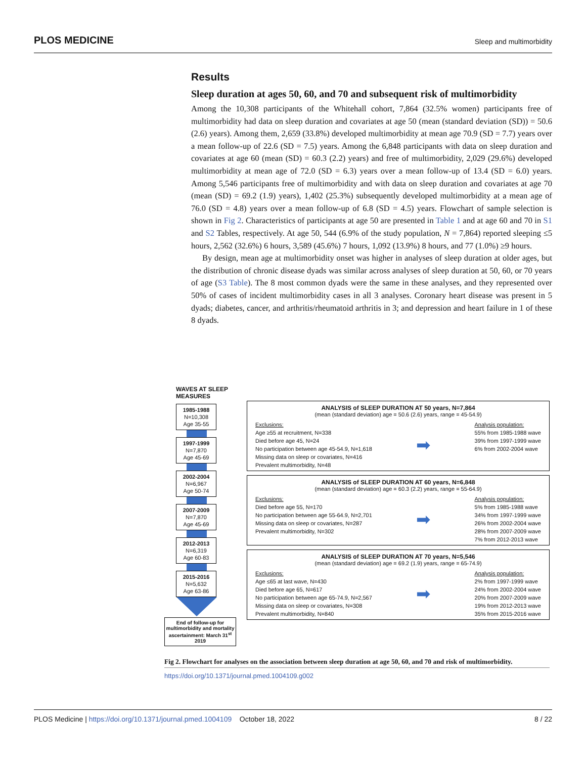PLOS MEDICINE Sleep and multimorbidity
Results
Sleep duration at ages 50, 60, and 70 and subsequent risk of multimorbidity
Among the 10,308 participants of the Whitehall cohort, 7,864 (32.5% women) participants free of multimorbidity had data on sleep duration and covariates at age 50 (mean (standard deviation (SD)) = 50.6 (2.6) years). Among them, 2,659 (33.8%) developed multimorbidity at mean age 70.9 (SD = 7.7) years over a mean follow-up of 22.6 (SD = 7.5) years. Among the 6,848 participants with data on sleep duration and covariates at age 60 (mean (SD) = 60.3 (2.2) years) and free of multimorbidity, 2,029 (29.6%) developed multimorbidity at mean age of 72.0 (SD = 6.3) years over a mean follow-up of 13.4 (SD = 6.0) years. Among 5,546 participants free of multimorbidity and with data on sleep duration and covariates at age 70 (mean (SD) = 69.2 (1.9) years), 1,402 (25.3%) subsequently developed multimorbidity at a mean age of 76.0 (SD = 4.8) years over a mean follow-up of 6.8 (SD = 4.5) years. Flowchart of sample selection is shown in Fig 2. Characteristics of participants at age 50 are presented in Table 1 and at age 60 and 70 in S1 and S2 Tables, respectively. At age 50, 544 (6.9% of the study population, N = 7,864) reported sleeping ≤5 hours, 2,562 (32.6%) 6 hours, 3,589 (45.6%) 7 hours, 1,092 (13.9%) 8 hours, and 77 (1.0%) ≥9 hours.
By design, mean age at multimorbidity onset was higher in analyses of sleep duration at older ages, but the distribution of chronic disease dyads was similar across analyses of sleep duration at 50, 60, or 70 years of age (S3 Table). The 8 most common dyads were the same in these analyses, and they represented over 50% of cases of incident multimorbidity cases in all 3 analyses. Coronary heart disease was present in 5 dyads; diabetes, cancer, and arthritis/rheumatoid arthritis in 3; and depression and heart failure in 1 of these 8 dyads.
WAVES AT SLEEP
MEASURES
1985-1988
N=10,308
Age 35-55
1997-1999
N=7,870
Age 45-69
2002-2004
N=6,967
Age 50-74
2007-2009
N=7,870
Age 45-69
2012-2013
N=6,319
Age 60-83
2015-2016
N=5,632
Age 63-86
End of follow-up for multimorbidity and mortality ascertainment: March 31<sup>st</sup> 2019
ANALYSIS of SLEEP DURATION AT 50 years, N=7,864
(mean (standard deviation) age = 50.6 (2.6) years, range = 45-54.9)
Exclusions:
Age ≥55 at recruitment, N=338
Died before age 45, N=24
No participation between age 45-54.9, N=1,618
Missing data on sleep or covariates, N=416
Prevalent multimorbidity, N=48
➡
Analysis population:
55% from 1985-1988 wave
39% from 1997-1999 wave
6% from 2002-2004 wave
ANALYSIS of SLEEP DURATION AT 60 years, N=6,848
(mean (standard deviation) age = 60.3 (2.2) years, range = 55-64.9)
Exclusions:
Died before age 55, N=170
No participation between age 55-64.9, N=2,701
Missing data on sleep or covariates, N=287
Prevalent multimorbidity, N=302
➡
Analysis population:
5% from 1985-1988 wave
34% from 1997-1999 wave
26% from 2002-2004 wave
28% from 2007-2009 wave
7% from 2012-2013 wave
ANALYSIS of SLEEP DURATION AT 70 years, N=5,546
(mean (standard deviation) age = 69.2 (1.9) years, range = 65-74.9)
Exclusions:
Age ≤65 at last wave, N=430
Died before age 65, N=617
No participation between age 65-74.9, N=2,567
Missing data on sleep or covariates, N=308
Prevalent multimorbidity, N=840
➡
Analysis population:
2% from 1997-1999 wave
24% from 2002-2004 wave
20% from 2007-2009 wave
19% from 2012-2013 wave
35% from 2015-2016 wave
Fig 2. Flowchart for analyses on the association between sleep duration at age 50, 60, and 70 and risk of multimorbidity.
https://doi.org/10.1371/journal.pmed.1004109.g002
PLOS Medicine | https://doi.org/10.1371/journal.pmed.1004109 October 18, 2022 8 / 22